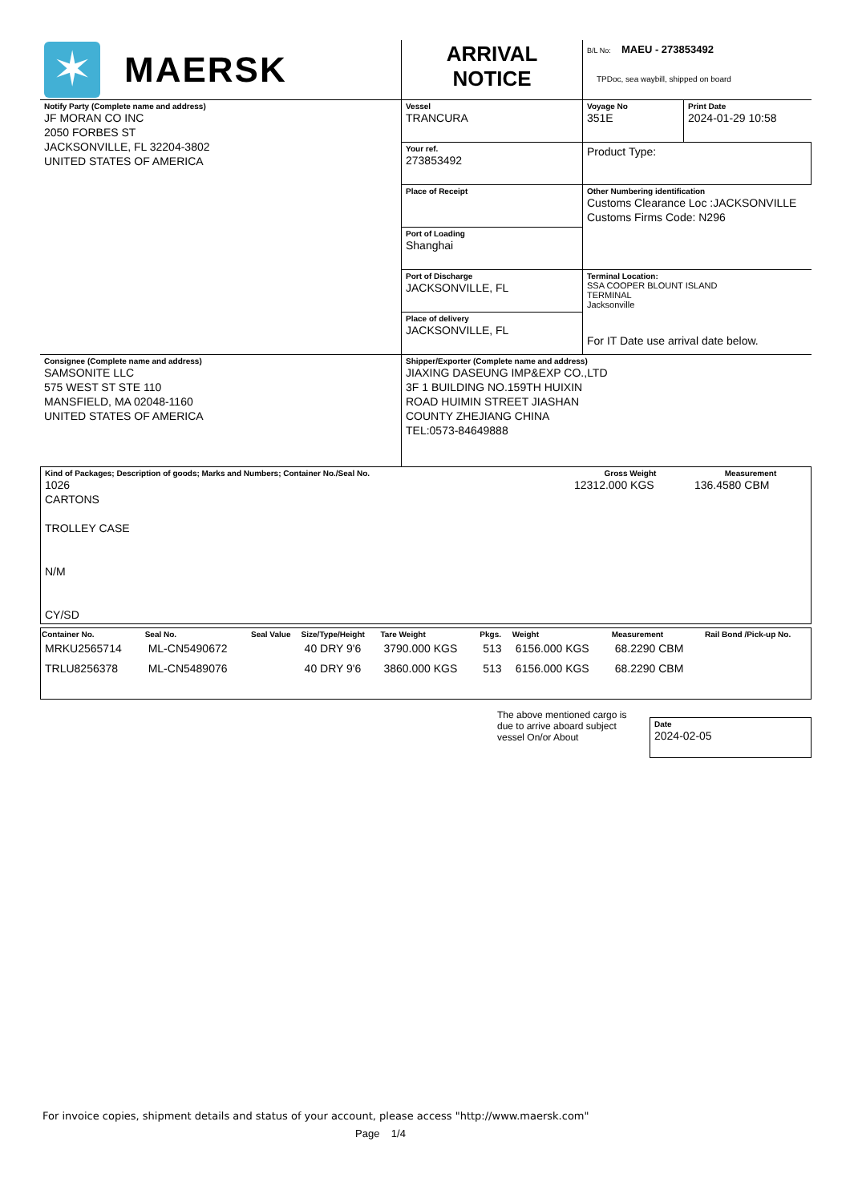| ✶ MAERSK | ARRIVAL NOTICE | B/L No: MAEU - 273853492 TPDoc, sea waybill, shipped on board |
| Notify Party (Complete name and address) JF MORAN CO INC 2050 FORBES ST JACKSONVILLE, FL 32204-3802 UNITED STATES OF AMERICA | Vessel TRANCURA | Voyage No 351E | Print Date 2024-01-29 10:58 |
| | Your ref. 273853492 | Product Type: | |
| | Place of Receipt | Other Numbering identification Customs Clearance Loc :JACKSONVILLE Customs Firms Code: N296 | |
| | Port of Loading Shanghai | | |
| | Port of Discharge JACKSONVILLE, FL | Terminal Location: SSA COOPER BLOUNT ISLAND TERMINAL Jacksonville For IT Date use arrival date below. | |
| | Place of delivery JACKSONVILLE, FL | | |
| Consignee (Complete name and address) SAMSONITE LLC 575 WEST ST STE 110 MANSFIELD, MA 02048-1160 UNITED STATES OF AMERICA | Shipper/Exporter (Complete name and address) JIAXING DASEUNG IMP&EXP CO.,LTD 3F 1 BUILDING NO.159TH HUIXIN ROAD HUIMIN STREET JIASHAN COUNTY ZHEJIANG CHINA TEL:0573-84649888 | | |
| Kind of Packages; Description of goods; Marks and Numbers; Container No./Seal No. 1026 CARTONS TROLLEY CASE N/M CY/SD | Gross Weight 12312.000 KGS | Measurement 136.4580 CBM |
| Container No. | Seal No. | Seal Value | Size/Type/Height | Tare Weight | Pkgs. | Weight | Measurement | Rail Bond /Pick-up No. |
| --- | --- | --- | --- | --- | --- | --- | --- | --- |
| MRKU2565714 | ML-CN5490672 | | 40 DRY 9'6 | 3790.000 KGS | 513 | 6156.000 KGS | 68.2290 CBM | |
| TRLU8256378 | ML-CN5489076 | | 40 DRY 9'6 | 3860.000 KGS | 513 | 6156.000 KGS | 68.2290 CBM | |
The above mentioned cargo is due to arrive aboard subject vessel On/or About
Date
2024-02-05
For invoice copies, shipment details and status of your account, please access "http://www.maersk.com"
Page 1/4